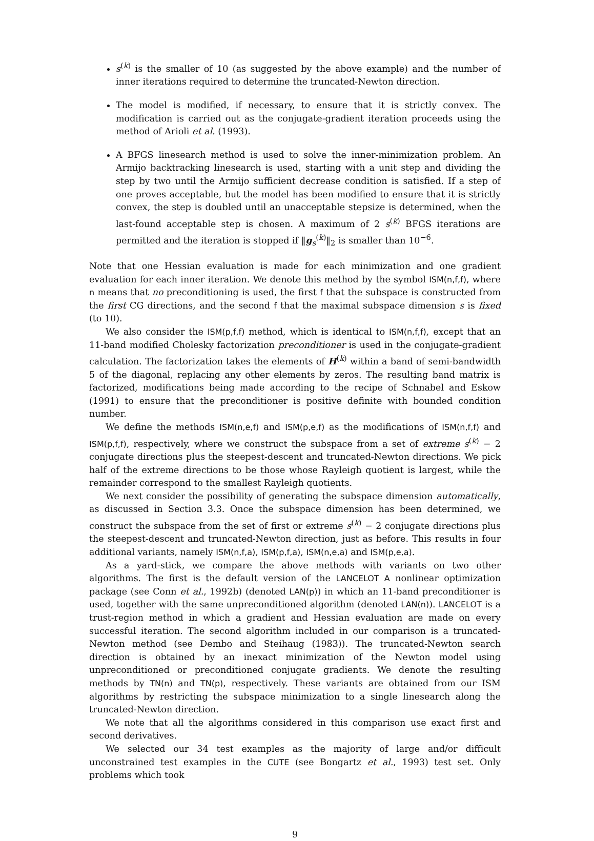s<sup>(k)</sup> is the smaller of 10 (as suggested by the above example) and the number of inner iterations required to determine the truncated-Newton direction.
The model is modified, if necessary, to ensure that it is strictly convex. The modification is carried out as the conjugate-gradient iteration proceeds using the method of Arioli et al. (1993).
A BFGS linesearch method is used to solve the inner-minimization problem. An Armijo backtracking linesearch is used, starting with a unit step and dividing the step by two until the Armijo sufficient decrease condition is satisfied. If a step of one proves acceptable, but the model has been modified to ensure that it is strictly convex, the step is doubled until an unacceptable stepsize is determined, when the last-found acceptable step is chosen. A maximum of 2 s<sup>(k)</sup> BFGS iterations are permitted and the iteration is stopped if ‖g<sub>s</sub><sup>(k)</sup>‖<sub>2</sub> is smaller than 10<sup>−6</sup>.
Note that one Hessian evaluation is made for each minimization and one gradient evaluation for each inner iteration. We denote this method by the symbol ISM(n,f,f), where n means that no preconditioning is used, the first f that the subspace is constructed from the first CG directions, and the second f that the maximal subspace dimension s is fixed (to 10).
We also consider the ISM(p,f,f) method, which is identical to ISM(n,f,f), except that an 11-band modified Cholesky factorization preconditioner is used in the conjugate-gradient calculation. The factorization takes the elements of H<sup>(k)</sup> within a band of semi-bandwidth 5 of the diagonal, replacing any other elements by zeros. The resulting band matrix is factorized, modifications being made according to the recipe of Schnabel and Eskow (1991) to ensure that the preconditioner is positive definite with bounded condition number.
We define the methods ISM(n,e,f) and ISM(p,e,f) as the modifications of ISM(n,f,f) and ISM(p,f,f), respectively, where we construct the subspace from a set of extreme s<sup>(k)</sup> − 2 conjugate directions plus the steepest-descent and truncated-Newton directions. We pick half of the extreme directions to be those whose Rayleigh quotient is largest, while the remainder correspond to the smallest Rayleigh quotients.
We next consider the possibility of generating the subspace dimension automatically, as discussed in Section 3.3. Once the subspace dimension has been determined, we construct the subspace from the set of first or extreme s<sup>(k)</sup> − 2 conjugate directions plus the steepest-descent and truncated-Newton direction, just as before. This results in four additional variants, namely ISM(n,f,a), ISM(p,f,a), ISM(n,e,a) and ISM(p,e,a).
As a yard-stick, we compare the above methods with variants on two other algorithms. The first is the default version of the LANCELOT A nonlinear optimization package (see Conn et al., 1992b) (denoted LAN(p)) in which an 11-band preconditioner is used, together with the same unpreconditioned algorithm (denoted LAN(n)). LANCELOT is a trust-region method in which a gradient and Hessian evaluation are made on every successful iteration. The second algorithm included in our comparison is a truncated-Newton method (see Dembo and Steihaug (1983)). The truncated-Newton search direction is obtained by an inexact minimization of the Newton model using unpreconditioned or preconditioned conjugate gradients. We denote the resulting methods by TN(n) and TN(p), respectively. These variants are obtained from our ISM algorithms by restricting the subspace minimization to a single linesearch along the truncated-Newton direction.
We note that all the algorithms considered in this comparison use exact first and second derivatives.
We selected our 34 test examples as the majority of large and/or difficult unconstrained test examples in the CUTE (see Bongartz et al., 1993) test set. Only problems which took
9